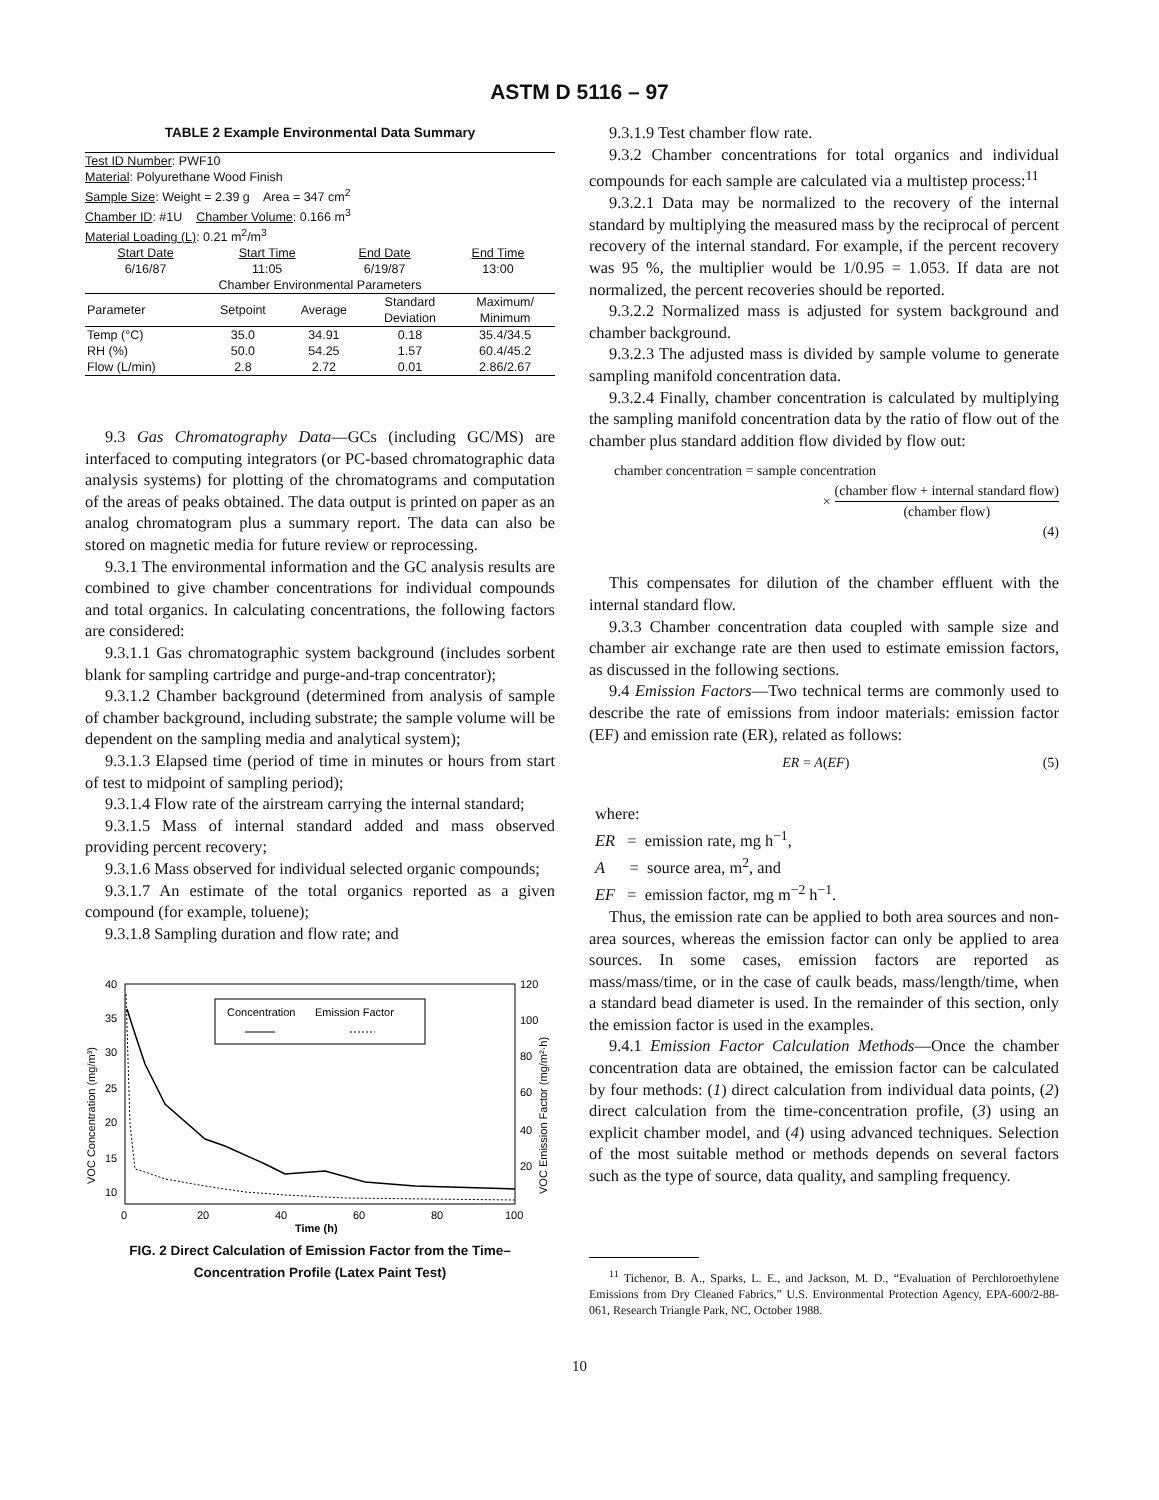ASTM D 5116 – 97
TABLE 2 Example Environmental Data Summary
Test ID Number: PWF10
Material: Polyurethane Wood Finish
Sample Size: Weight = 2.39 g Area = 347 cm<sup>2</sup>
Chamber ID: #1U Chamber Volume: 0.166 m<sup>3</sup>
Material Loading (L): 0.21 m<sup>2</sup>/m<sup>3</sup>
| Start Date | Start Time | End Date | End Time |
| 6/16/87 | 11:05 | 6/19/87 | 13:00 |
| Chamber Environmental Parameters | | | |
| Parameter | Setpoint | Average | Standard Deviation | Maximum/ Minimum |
| --- | --- | --- | --- | --- |
| Temp (°C) | 35.0 | 34.91 | 0.18 | 35.4/34.5 |
| RH (%) | 50.0 | 54.25 | 1.57 | 60.4/45.2 |
| Flow (L/min) | 2.8 | 2.72 | 0.01 | 2.86/2.67 |
9.3 Gas Chromatography Data—GCs (including GC/MS) are interfaced to computing integrators (or PC-based chromatographic data analysis systems) for plotting of the chromatograms and computation of the areas of peaks obtained. The data output is printed on paper as an analog chromatogram plus a summary report. The data can also be stored on magnetic media for future review or reprocessing.
9.3.1 The environmental information and the GC analysis results are combined to give chamber concentrations for individual compounds and total organics. In calculating concentrations, the following factors are considered:
9.3.1.1 Gas chromatographic system background (includes sorbent blank for sampling cartridge and purge-and-trap concentrator);
9.3.1.2 Chamber background (determined from analysis of sample of chamber background, including substrate; the sample volume will be dependent on the sampling media and analytical system);
9.3.1.3 Elapsed time (period of time in minutes or hours from start of test to midpoint of sampling period);
9.3.1.4 Flow rate of the airstream carrying the internal standard;
9.3.1.5 Mass of internal standard added and mass observed providing percent recovery;
9.3.1.6 Mass observed for individual selected organic compounds;
9.3.1.7 An estimate of the total organics reported as a given compound (for example, toluene);
9.3.1.8 Sampling duration and flow rate; and
40
35
30
25
20
15
10
120
100
80
60
40
20
0
20
40
60
80
100
Time (h)
VOC Concentration (mg/m³)
VOC Emission Factor (mg/m²·h)
Concentration
Emission Factor
FIG. 2 Direct Calculation of Emission Factor from the Time–Concentration Profile (Latex Paint Test)
9.3.1.9 Test chamber flow rate.
9.3.2 Chamber concentrations for total organics and individual compounds for each sample are calculated via a multistep process:<sup>11</sup>
9.3.2.1 Data may be normalized to the recovery of the internal standard by multiplying the measured mass by the reciprocal of percent recovery of the internal standard. For example, if the percent recovery was 95 %, the multiplier would be 1/0.95 = 1.053. If data are not normalized, the percent recoveries should be reported.
9.3.2.2 Normalized mass is adjusted for system background and chamber background.
9.3.2.3 The adjusted mass is divided by sample volume to generate sampling manifold concentration data.
9.3.2.4 Finally, chamber concentration is calculated by multiplying the sampling manifold concentration data by the ratio of flow out of the chamber plus standard addition flow divided by flow out:
chamber concentration = sample concentration
×
(chamber flow + internal standard flow)
(chamber flow)
(4)
This compensates for dilution of the chamber effluent with the internal standard flow.
9.3.3 Chamber concentration data coupled with sample size and chamber air exchange rate are then used to estimate emission factors, as discussed in the following sections.
9.4 Emission Factors—Two technical terms are commonly used to describe the rate of emissions from indoor materials: emission factor (EF) and emission rate (ER), related as follows:
ER = A(EF) (5)
where:
ER = emission rate, mg h<sup>−1</sup>,
A = source area, m<sup>2</sup>, and
EF = emission factor, mg m<sup>−2</sup> h<sup>−1</sup>.
Thus, the emission rate can be applied to both area sources and non-area sources, whereas the emission factor can only be applied to area sources. In some cases, emission factors are reported as mass/mass/time, or in the case of caulk beads, mass/length/time, when a standard bead diameter is used. In the remainder of this section, only the emission factor is used in the examples.
9.4.1 Emission Factor Calculation Methods—Once the chamber concentration data are obtained, the emission factor can be calculated by four methods: (1) direct calculation from individual data points, (2) direct calculation from the time-concentration profile, (3) using an explicit chamber model, and (4) using advanced techniques. Selection of the most suitable method or methods depends on several factors such as the type of source, data quality, and sampling frequency.
<sup>11</sup> Tichenor, B. A., Sparks, L. E., and Jackson, M. D., “Evaluation of Perchloroethylene Emissions from Dry Cleaned Fabrics,” U.S. Environmental Protection Agency, EPA-600/2-88-061, Research Triangle Park, NC, October 1988.
10